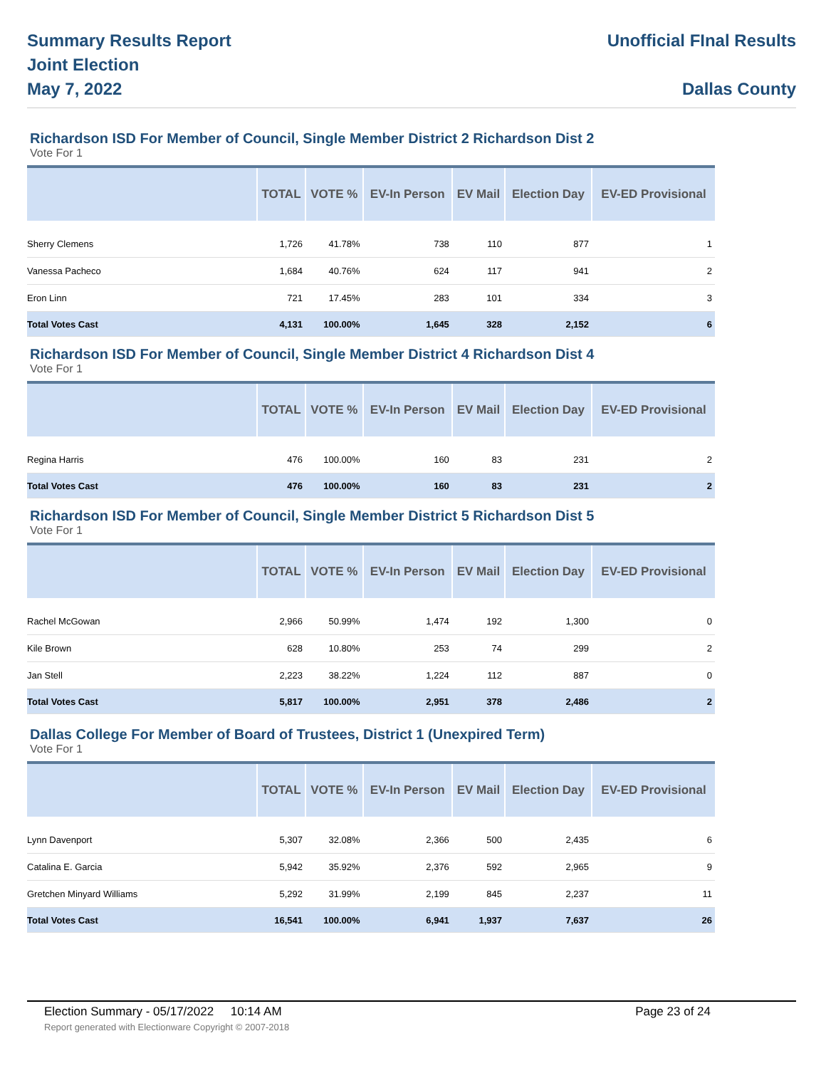Summary Results Report
Joint Election
May 7, 2022
Unofficial FInal Results
Dallas County
Richardson ISD For Member of Council, Single Member District 2 Richardson Dist 2
Vote For 1
| | TOTAL | VOTE % | EV-In Person | EV Mail | Election Day | EV-ED Provisional |
| --- | --- | --- | --- | --- | --- | --- |
| Sherry Clemens | 1,726 | 41.78% | 738 | 110 | 877 | 1 |
| Vanessa Pacheco | 1,684 | 40.76% | 624 | 117 | 941 | 2 |
| Eron Linn | 721 | 17.45% | 283 | 101 | 334 | 3 |
| Total Votes Cast | 4,131 | 100.00% | 1,645 | 328 | 2,152 | 6 |
Richardson ISD For Member of Council, Single Member District 4 Richardson Dist 4
Vote For 1
| | TOTAL | VOTE % | EV-In Person | EV Mail | Election Day | EV-ED Provisional |
| --- | --- | --- | --- | --- | --- | --- |
| Regina Harris | 476 | 100.00% | 160 | 83 | 231 | 2 |
| Total Votes Cast | 476 | 100.00% | 160 | 83 | 231 | 2 |
Richardson ISD For Member of Council, Single Member District 5 Richardson Dist 5
Vote For 1
| | TOTAL | VOTE % | EV-In Person | EV Mail | Election Day | EV-ED Provisional |
| --- | --- | --- | --- | --- | --- | --- |
| Rachel McGowan | 2,966 | 50.99% | 1,474 | 192 | 1,300 | 0 |
| Kile Brown | 628 | 10.80% | 253 | 74 | 299 | 2 |
| Jan Stell | 2,223 | 38.22% | 1,224 | 112 | 887 | 0 |
| Total Votes Cast | 5,817 | 100.00% | 2,951 | 378 | 2,486 | 2 |
Dallas College For Member of Board of Trustees, District 1 (Unexpired Term)
Vote For 1
| | TOTAL | VOTE % | EV-In Person | EV Mail | Election Day | EV-ED Provisional |
| --- | --- | --- | --- | --- | --- | --- |
| Lynn Davenport | 5,307 | 32.08% | 2,366 | 500 | 2,435 | 6 |
| Catalina E. Garcia | 5,942 | 35.92% | 2,376 | 592 | 2,965 | 9 |
| Gretchen Minyard Williams | 5,292 | 31.99% | 2,199 | 845 | 2,237 | 11 |
| Total Votes Cast | 16,541 | 100.00% | 6,941 | 1,937 | 7,637 | 26 |
Election Summary - 05/17/2022 10:14 AM Page 23 of 24
Report generated with Electionware Copyright © 2007-2018